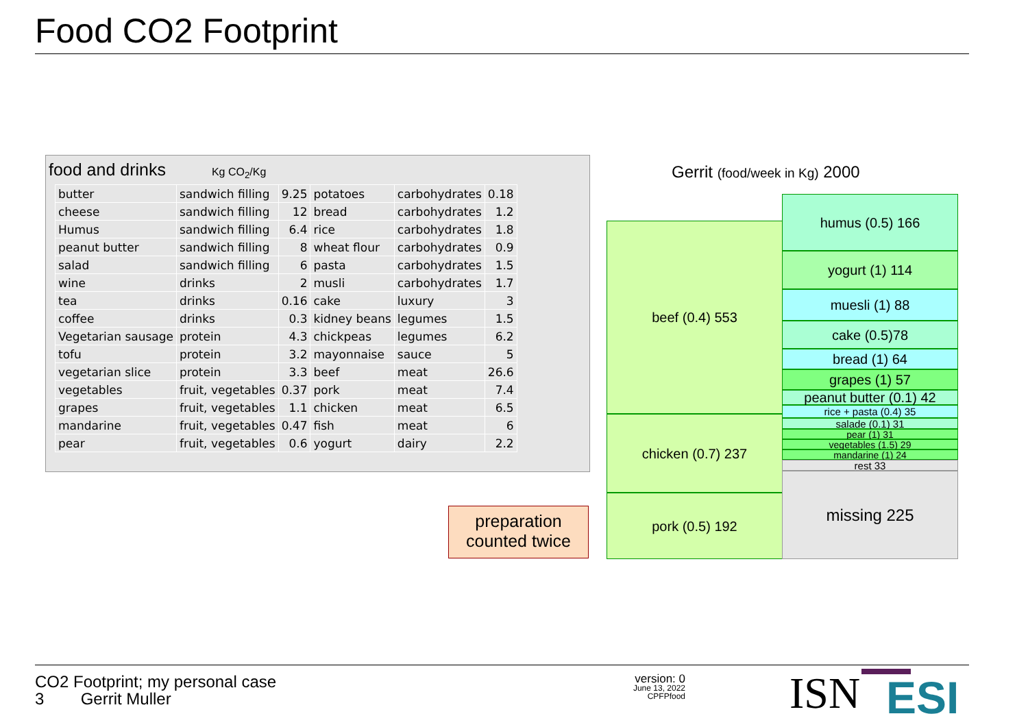Food CO2 Footprint
food and drinks Kg CO<sub>2</sub>/Kg
| butter | sandwich filling | 9.25 | potatoes | carbohydrates | 0.18 |
| cheese | sandwich filling | 12 | bread | carbohydrates | 1.2 |
| Humus | sandwich filling | 6.4 | rice | carbohydrates | 1.8 |
| peanut butter | sandwich filling | 8 | wheat flour | carbohydrates | 0.9 |
| salad | sandwich filling | 6 | pasta | carbohydrates | 1.5 |
| wine | drinks | 2 | musli | carbohydrates | 1.7 |
| tea | drinks | 0.16 | cake | luxury | 3 |
| coffee | drinks | 0.3 | kidney beans | legumes | 1.5 |
| Vegetarian sausage | protein | 4.3 | chickpeas | legumes | 6.2 |
| tofu | protein | 3.2 | mayonnaise | sauce | 5 |
| vegetarian slice | protein | 3.3 | beef | meat | 26.6 |
| vegetables | fruit, vegetables | 0.37 | pork | meat | 7.4 |
| grapes | fruit, vegetables | 1.1 | chicken | meat | 6.5 |
| mandarine | fruit, vegetables | 0.47 | fish | meat | 6 |
| pear | fruit, vegetables | 0.6 | yogurt | dairy | 2.2 |
preparation
counted twice
Gerrit (food/week in Kg) 2000
beef (0.4) 553
chicken (0.7) 237
pork (0.5) 192
humus (0.5) 166
yogurt (1) 114
muesli (1) 88
cake (0.5)78
bread (1) 64
grapes (1) 57
peanut butter (0.1) 42
rice + pasta (0.4) 35
salade (0.1) 31
pear (1) 31
vegetables (1.5) 29
mandarine (1) 24
rest 33
missing 225
CO2 Footprint; my personal case
3 Gerrit Muller
version: 0
June 13, 2022
CPFPfood
ISN ESI